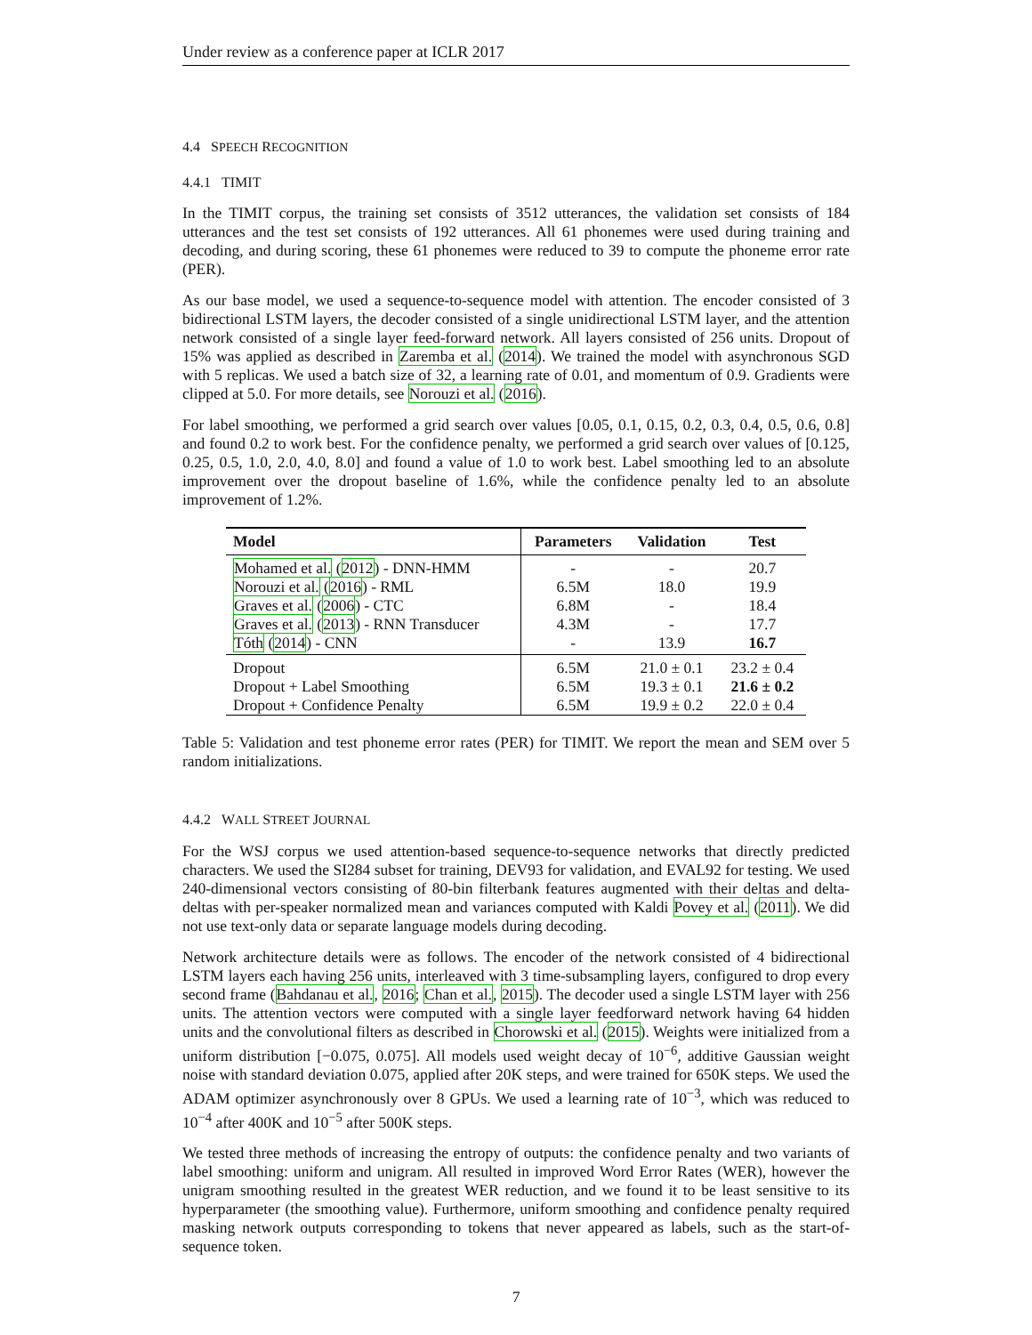Under review as a conference paper at ICLR 2017
4.4 SPEECH RECOGNITION
4.4.1 TIMIT
In the TIMIT corpus, the training set consists of 3512 utterances, the validation set consists of 184 utterances and the test set consists of 192 utterances. All 61 phonemes were used during training and decoding, and during scoring, these 61 phonemes were reduced to 39 to compute the phoneme error rate (PER).
As our base model, we used a sequence-to-sequence model with attention. The encoder consisted of 3 bidirectional LSTM layers, the decoder consisted of a single unidirectional LSTM layer, and the attention network consisted of a single layer feed-forward network. All layers consisted of 256 units. Dropout of 15% was applied as described in Zaremba et al. (2014). We trained the model with asynchronous SGD with 5 replicas. We used a batch size of 32, a learning rate of 0.01, and momentum of 0.9. Gradients were clipped at 5.0. For more details, see Norouzi et al. (2016).
For label smoothing, we performed a grid search over values [0.05, 0.1, 0.15, 0.2, 0.3, 0.4, 0.5, 0.6, 0.8] and found 0.2 to work best. For the confidence penalty, we performed a grid search over values of [0.125, 0.25, 0.5, 1.0, 2.0, 4.0, 8.0] and found a value of 1.0 to work best. Label smoothing led to an absolute improvement over the dropout baseline of 1.6%, while the confidence penalty led to an absolute improvement of 1.2%.
| Model | Parameters | Validation | Test |
| --- | --- | --- | --- |
| Mohamed et al. ( 2012 ) - DNN-HMM | - | - | 20.7 |
| Norouzi et al. ( 2016 ) - RML | 6.5M | 18.0 | 19.9 |
| Graves et al. ( 2006 ) - CTC | 6.8M | - | 18.4 |
| Graves et al. ( 2013 ) - RNN Transducer | 4.3M | - | 17.7 |
| Tóth ( 2014 ) - CNN | - | 13.9 | 16.7 |
| Dropout | 6.5M | 21.0 ± 0.1 | 23.2 ± 0.4 |
| Dropout + Label Smoothing | 6.5M | 19.3 ± 0.1 | 21.6 ± 0.2 |
| Dropout + Confidence Penalty | 6.5M | 19.9 ± 0.2 | 22.0 ± 0.4 |
Table 5: Validation and test phoneme error rates (PER) for TIMIT. We report the mean and SEM over 5 random initializations.
4.4.2 WALL STREET JOURNAL
For the WSJ corpus we used attention-based sequence-to-sequence networks that directly predicted characters. We used the SI284 subset for training, DEV93 for validation, and EVAL92 for testing. We used 240-dimensional vectors consisting of 80-bin filterbank features augmented with their deltas and delta-deltas with per-speaker normalized mean and variances computed with Kaldi Povey et al. (2011). We did not use text-only data or separate language models during decoding.
Network architecture details were as follows. The encoder of the network consisted of 4 bidirectional LSTM layers each having 256 units, interleaved with 3 time-subsampling layers, configured to drop every second frame (Bahdanau et al., 2016; Chan et al., 2015). The decoder used a single LSTM layer with 256 units. The attention vectors were computed with a single layer feedforward network having 64 hidden units and the convolutional filters as described in Chorowski et al. (2015). Weights were initialized from a uniform distribution [−0.075, 0.075]. All models used weight decay of 10<sup>−6</sup>, additive Gaussian weight noise with standard deviation 0.075, applied after 20K steps, and were trained for 650K steps. We used the ADAM optimizer asynchronously over 8 GPUs. We used a learning rate of 10<sup>−3</sup>, which was reduced to 10<sup>−4</sup> after 400K and 10<sup>−5</sup> after 500K steps.
We tested three methods of increasing the entropy of outputs: the confidence penalty and two variants of label smoothing: uniform and unigram. All resulted in improved Word Error Rates (WER), however the unigram smoothing resulted in the greatest WER reduction, and we found it to be least sensitive to its hyperparameter (the smoothing value). Furthermore, uniform smoothing and confidence penalty required masking network outputs corresponding to tokens that never appeared as labels, such as the start-of-sequence token.
7